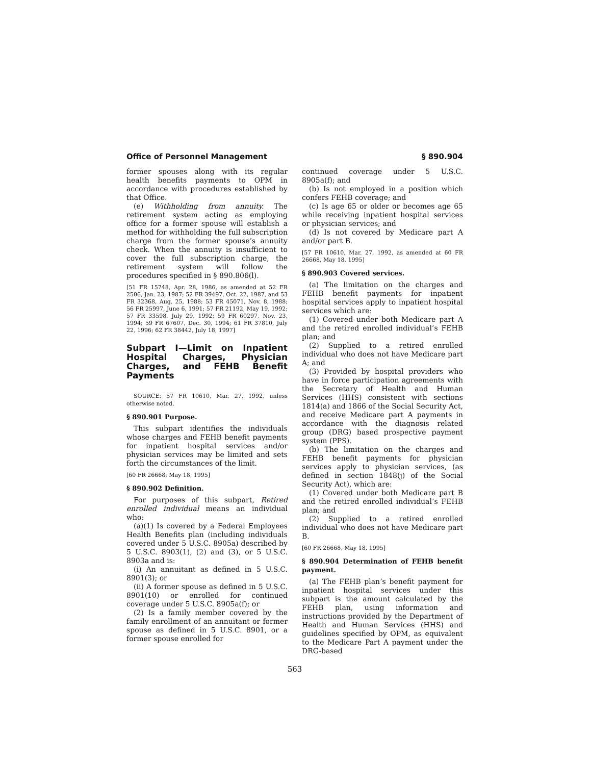Office of Personnel Management § 890.904
former spouses along with its regular health benefits payments to OPM in accordance with procedures established by that Office.
(e) Withholding from annuity. The retirement system acting as employing office for a former spouse will establish a method for withholding the full subscription charge from the former spouse’s annuity check. When the annuity is insufficient to cover the full subscription charge, the retirement system will follow the procedures specified in § 890.806(l).
[51 FR 15748, Apr. 28, 1986, as amended at 52 FR 2506, Jan. 23, 1987; 52 FR 39497, Oct. 22, 1987, and 53 FR 32368, Aug. 25, 1988; 53 FR 45071, Nov. 8, 1988; 56 FR 25997, June 6, 1991; 57 FR 21192, May 19, 1992; 57 FR 33598, July 29, 1992; 59 FR 60297, Nov. 23, 1994; 59 FR 67607, Dec. 30, 1994; 61 FR 37810, July 22, 1996; 62 FR 38442, July 18, 1997]
Subpart I—Limit on Inpatient Hospital Charges, Physician Charges, and FEHB Benefit Payments
SOURCE: 57 FR 10610, Mar. 27, 1992, unless otherwise noted.
§ 890.901 Purpose.
This subpart identifies the individuals whose charges and FEHB benefit payments for inpatient hospital services and/or physician services may be limited and sets forth the circumstances of the limit.
[60 FR 26668, May 18, 1995]
§ 890.902 Definition.
For purposes of this subpart, Retired enrolled individual means an individual who:
(a)(1) Is covered by a Federal Employees Health Benefits plan (including individuals covered under 5 U.S.C. 8905a) described by 5 U.S.C. 8903(1), (2) and (3), or 5 U.S.C. 8903a and is:
(i) An annuitant as defined in 5 U.S.C. 8901(3); or
(ii) A former spouse as defined in 5 U.S.C. 8901(10) or enrolled for continued coverage under 5 U.S.C. 8905a(f); or
(2) Is a family member covered by the family enrollment of an annuitant or former spouse as defined in 5 U.S.C. 8901, or a former spouse enrolled for
continued coverage under 5 U.S.C. 8905a(f); and
(b) Is not employed in a position which confers FEHB coverage; and
(c) Is age 65 or older or becomes age 65 while receiving inpatient hospital services or physician services; and
(d) Is not covered by Medicare part A and/or part B.
[57 FR 10610, Mar. 27, 1992, as amended at 60 FR 26668, May 18, 1995]
§ 890.903 Covered services.
(a) The limitation on the charges and FEHB benefit payments for inpatient hospital services apply to inpatient hospital services which are:
(1) Covered under both Medicare part A and the retired enrolled individual’s FEHB plan; and
(2) Supplied to a retired enrolled individual who does not have Medicare part A; and
(3) Provided by hospital providers who have in force participation agreements with the Secretary of Health and Human Services (HHS) consistent with sections 1814(a) and 1866 of the Social Security Act, and receive Medicare part A payments in accordance with the diagnosis related group (DRG) based prospective payment system (PPS).
(b) The limitation on the charges and FEHB benefit payments for physician services apply to physician services, (as defined in section 1848(j) of the Social Security Act), which are:
(1) Covered under both Medicare part B and the retired enrolled individual’s FEHB plan; and
(2) Supplied to a retired enrolled individual who does not have Medicare part B.
[60 FR 26668, May 18, 1995]
§ 890.904 Determination of FEHB benefit payment.
(a) The FEHB plan’s benefit payment for inpatient hospital services under this subpart is the amount calculated by the FEHB plan, using information and instructions provided by the Department of Health and Human Services (HHS) and guidelines specified by OPM, as equivalent to the Medicare Part A payment under the DRG-based
563